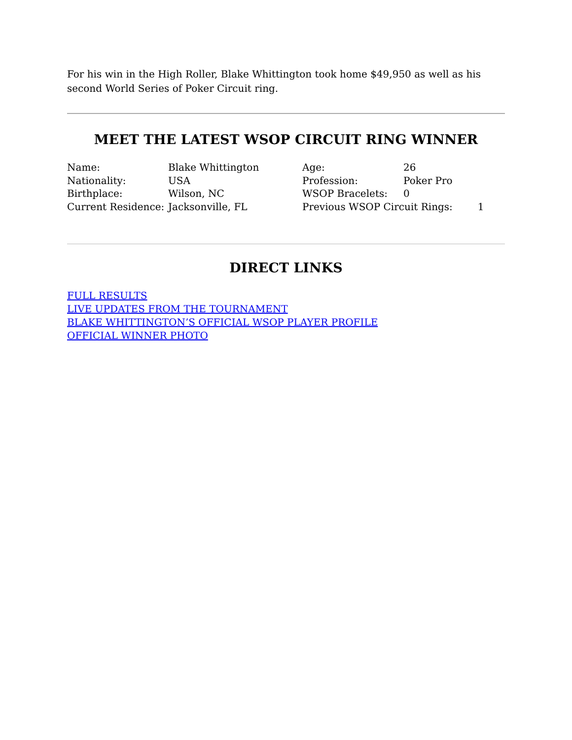For his win in the High Roller, Blake Whittington took home $49,950 as well as his second World Series of Poker Circuit ring.
MEET THE LATEST WSOP CIRCUIT RING WINNER
| Name: | Blake Whittington | Age: | 26 |
| Nationality: | USA | Profession: | Poker Pro |
| Birthplace: | Wilson, NC | WSOP Bracelets: | 0 |
| Current Residence: | Jacksonville, FL | Previous WSOP Circuit Rings: 1 | |
DIRECT LINKS
FULL RESULTS
LIVE UPDATES FROM THE TOURNAMENT
BLAKE WHITTINGTON’S OFFICIAL WSOP PLAYER PROFILE
OFFICIAL WINNER PHOTO